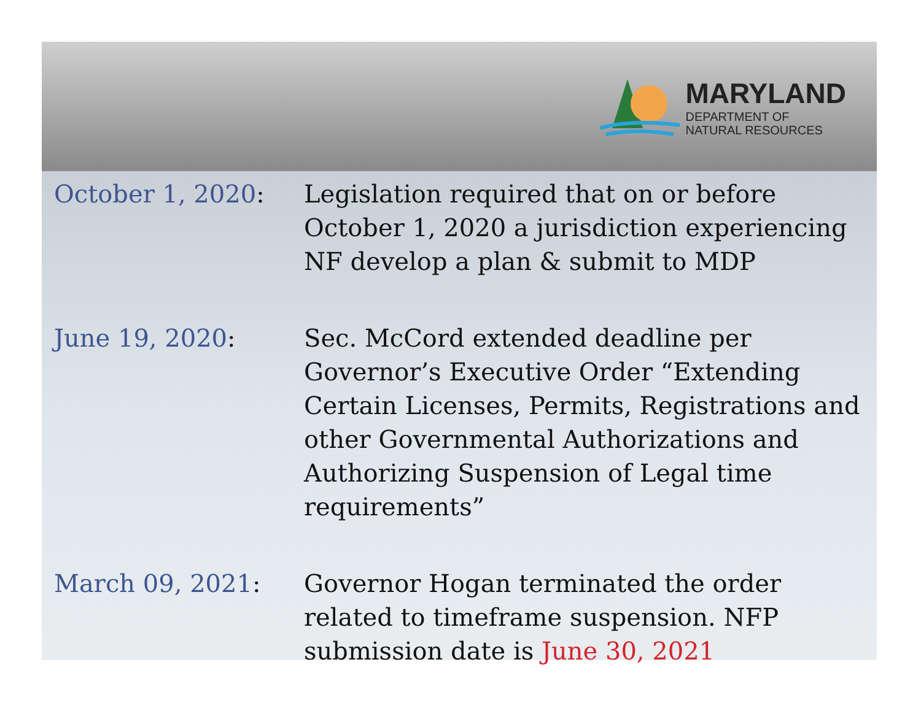MARYLAND
DEPARTMENT OF
NATURAL RESOURCES
October 1, 2020: Legislation required that on or before October 1, 2020 a jurisdiction experiencing NF develop a plan & submit to MDP
June 19, 2020: Sec. McCord extended deadline per Governor’s Executive Order “Extending Certain Licenses, Permits, Registrations and other Governmental Authorizations and Authorizing Suspension of Legal time requirements”
March 09, 2021: Governor Hogan terminated the order related to timeframe suspension. NFP submission date is June 30, 2021